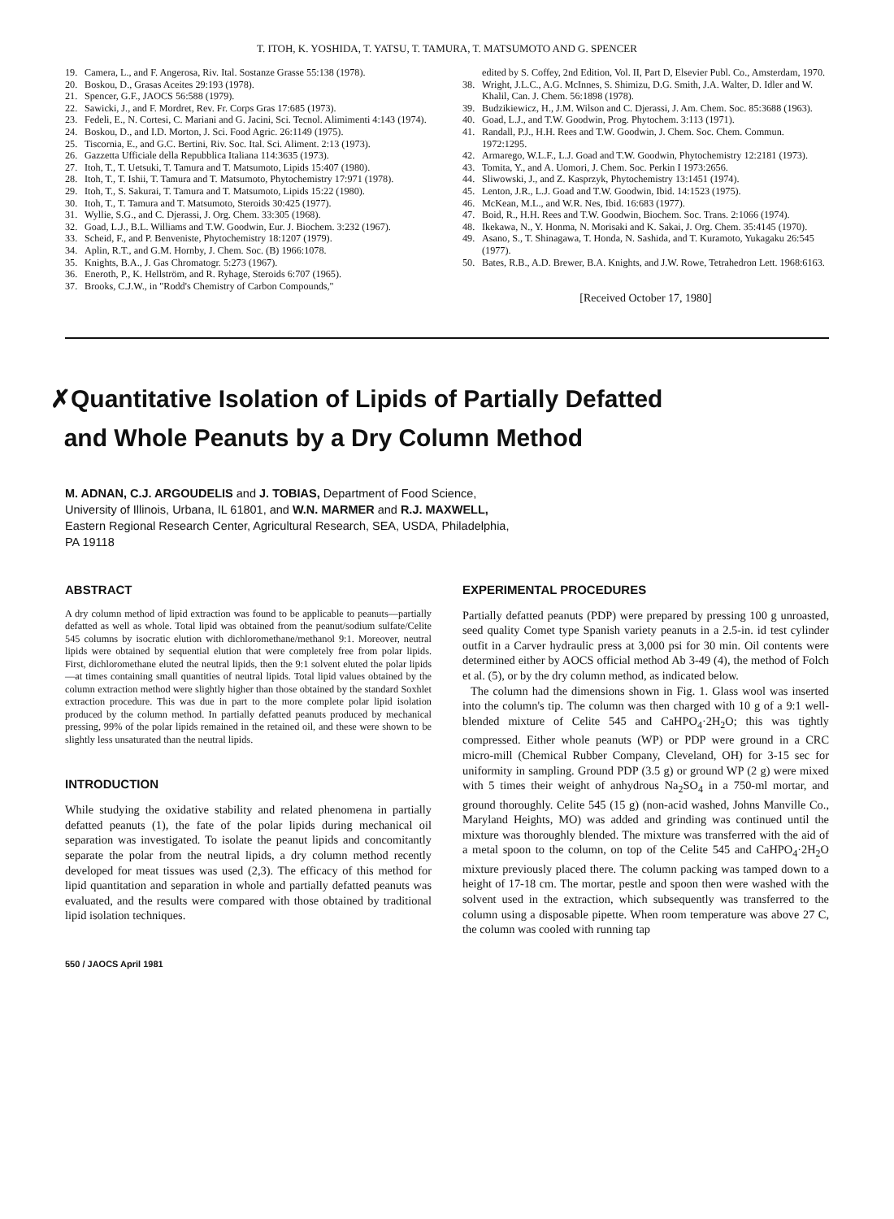T. ITOH, K. YOSHIDA, T. YATSU, T. TAMURA, T. MATSUMOTO AND G. SPENCER
19. Camera, L., and F. Angerosa, Riv. Ital. Sostanze Grasse 55:138 (1978).
20. Boskou, D., Grasas Aceites 29:193 (1978).
21. Spencer, G.F., JAOCS 56:588 (1979).
22. Sawicki, J., and F. Mordret, Rev. Fr. Corps Gras 17:685 (1973).
23. Fedeli, E., N. Cortesi, C. Mariani and G. Jacini, Sci. Tecnol. Alimimenti 4:143 (1974).
24. Boskou, D., and I.D. Morton, J. Sci. Food Agric. 26:1149 (1975).
25. Tiscornia, E., and G.C. Bertini, Riv. Soc. Ital. Sci. Aliment. 2:13 (1973).
26. Gazzetta Ufficiale della Repubblica Italiana 114:3635 (1973).
27. Itoh, T., T. Uetsuki, T. Tamura and T. Matsumoto, Lipids 15:407 (1980).
28. Itoh, T., T. Ishii, T. Tamura and T. Matsumoto, Phytochemistry 17:971 (1978).
29. Itoh, T., S. Sakurai, T. Tamura and T. Matsumoto, Lipids 15:22 (1980).
30. Itoh, T., T. Tamura and T. Matsumoto, Steroids 30:425 (1977).
31. Wyllie, S.G., and C. Djerassi, J. Org. Chem. 33:305 (1968).
32. Goad, L.J., B.L. Williams and T.W. Goodwin, Eur. J. Biochem. 3:232 (1967).
33. Scheid, F., and P. Benveniste, Phytochemistry 18:1207 (1979).
34. Aplin, R.T., and G.M. Hornby, J. Chem. Soc. (B) 1966:1078.
35. Knights, B.A., J. Gas Chromatogr. 5:273 (1967).
36. Eneroth, P., K. Hellström, and R. Ryhage, Steroids 6:707 (1965).
37. Brooks, C.J.W., in "Rodd's Chemistry of Carbon Compounds,"
edited by S. Coffey, 2nd Edition, Vol. II, Part D, Elsevier Publ. Co., Amsterdam, 1970.
38. Wright, J.L.C., A.G. McInnes, S. Shimizu, D.G. Smith, J.A. Walter, D. Idler and W. Khalil, Can. J. Chem. 56:1898 (1978).
39. Budzikiewicz, H., J.M. Wilson and C. Djerassi, J. Am. Chem. Soc. 85:3688 (1963).
40. Goad, L.J., and T.W. Goodwin, Prog. Phytochem. 3:113 (1971).
41. Randall, P.J., H.H. Rees and T.W. Goodwin, J. Chem. Soc. Chem. Commun. 1972:1295.
42. Armarego, W.L.F., L.J. Goad and T.W. Goodwin, Phytochemistry 12:2181 (1973).
43. Tomita, Y., and A. Uomori, J. Chem. Soc. Perkin I 1973:2656.
44. Sliwowski, J., and Z. Kasprzyk, Phytochemistry 13:1451 (1974).
45. Lenton, J.R., L.J. Goad and T.W. Goodwin, Ibid. 14:1523 (1975).
46. McKean, M.L., and W.R. Nes, Ibid. 16:683 (1977).
47. Boid, R., H.H. Rees and T.W. Goodwin, Biochem. Soc. Trans. 2:1066 (1974).
48. Ikekawa, N., Y. Honma, N. Morisaki and K. Sakai, J. Org. Chem. 35:4145 (1970).
49. Asano, S., T. Shinagawa, T. Honda, N. Sashida, and T. Kuramoto, Yukagaku 26:545 (1977).
50. Bates, R.B., A.D. Brewer, B.A. Knights, and J.W. Rowe, Tetrahedron Lett. 1968:6163.
[Received October 17, 1980]
✗Quantitative Isolation of Lipids of Partially Defatted
and Whole Peanuts by a Dry Column Method
M. ADNAN, C.J. ARGOUDELIS and J. TOBIAS, Department of Food Science,
University of Illinois, Urbana, IL 61801, and W.N. MARMER and R.J. MAXWELL,
Eastern Regional Research Center, Agricultural Research, SEA, USDA, Philadelphia,
PA 19118
ABSTRACT
A dry column method of lipid extraction was found to be applicable to peanuts—partially defatted as well as whole. Total lipid was obtained from the peanut/sodium sulfate/Celite 545 columns by isocratic elution with dichloromethane/methanol 9:1. Moreover, neutral lipids were obtained by sequential elution that were completely free from polar lipids. First, dichloromethane eluted the neutral lipids, then the 9:1 solvent eluted the polar lipids—at times containing small quantities of neutral lipids. Total lipid values obtained by the column extraction method were slightly higher than those obtained by the standard Soxhlet extraction procedure. This was due in part to the more complete polar lipid isolation produced by the column method. In partially defatted peanuts produced by mechanical pressing, 99% of the polar lipids remained in the retained oil, and these were shown to be slightly less unsaturated than the neutral lipids.
INTRODUCTION
While studying the oxidative stability and related phenomena in partially defatted peanuts (1), the fate of the polar lipids during mechanical oil separation was investigated. To isolate the peanut lipids and concomitantly separate the polar from the neutral lipids, a dry column method recently developed for meat tissues was used (2,3). The efficacy of this method for lipid quantitation and separation in whole and partially defatted peanuts was evaluated, and the results were compared with those obtained by traditional lipid isolation techniques.
550 / JAOCS April 1981
EXPERIMENTAL PROCEDURES
Partially defatted peanuts (PDP) were prepared by pressing 100 g unroasted, seed quality Comet type Spanish variety peanuts in a 2.5-in. id test cylinder outfit in a Carver hydraulic press at 3,000 psi for 30 min. Oil contents were determined either by AOCS official method Ab 3-49 (4), the method of Folch et al. (5), or by the dry column method, as indicated below.
The column had the dimensions shown in Fig. 1. Glass wool was inserted into the column's tip. The column was then charged with 10 g of a 9:1 well-blended mixture of Celite 545 and CaHPO<sub>4</sub>·2H<sub>2</sub>O; this was tightly compressed. Either whole peanuts (WP) or PDP were ground in a CRC micro-mill (Chemical Rubber Company, Cleveland, OH) for 3-15 sec for uniformity in sampling. Ground PDP (3.5 g) or ground WP (2 g) were mixed with 5 times their weight of anhydrous Na<sub>2</sub>SO<sub>4</sub> in a 750-ml mortar, and ground thoroughly. Celite 545 (15 g) (non-acid washed, Johns Manville Co., Maryland Heights, MO) was added and grinding was continued until the mixture was thoroughly blended. The mixture was transferred with the aid of a metal spoon to the column, on top of the Celite 545 and CaHPO<sub>4</sub>·2H<sub>2</sub>O mixture previously placed there. The column packing was tamped down to a height of 17-18 cm. The mortar, pestle and spoon then were washed with the solvent used in the extraction, which subsequently was transferred to the column using a disposable pipette. When room temperature was above 27 C, the column was cooled with running tap